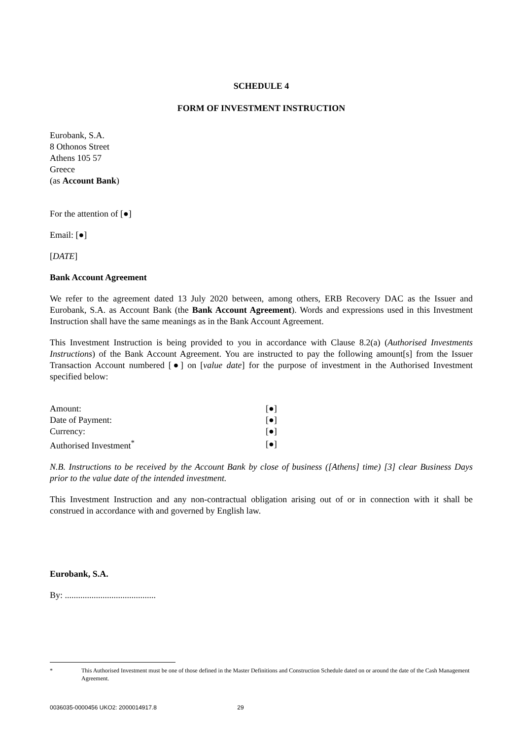SCHEDULE 4
FORM OF INVESTMENT INSTRUCTION
Eurobank, S.A.
8 Othonos Street
Athens 105 57
Greece
(as Account Bank)
For the attention of [●]
Email: [●]
[DATE]
Bank Account Agreement
We refer to the agreement dated 13 July 2020 between, among others, ERB Recovery DAC as the Issuer and Eurobank, S.A. as Account Bank (the Bank Account Agreement). Words and expressions used in this Investment Instruction shall have the same meanings as in the Bank Account Agreement.
This Investment Instruction is being provided to you in accordance with Clause 8.2(a) (Authorised Investments Instructions) of the Bank Account Agreement. You are instructed to pay the following amount[s] from the Issuer Transaction Account numbered [●] on [value date] for the purpose of investment in the Authorised Investment specified below:
| Amount: | [●] |
| Date of Payment: | [●] |
| Currency: | [●] |
| Authorised Investment<sup>*</sup> | [●] |
N.B. Instructions to be received by the Account Bank by close of business ([Athens] time) [3] clear Business Days prior to the value date of the intended investment.
This Investment Instruction and any non-contractual obligation arising out of or in connection with it shall be construed in accordance with and governed by English law.
Eurobank, S.A.
By: .........................................
* This Authorised Investment must be one of those defined in the Master Definitions and Construction Schedule dated on or around the date of the Cash Management Agreement.
0036035-0000456 UKO2: 2000014917.8 29